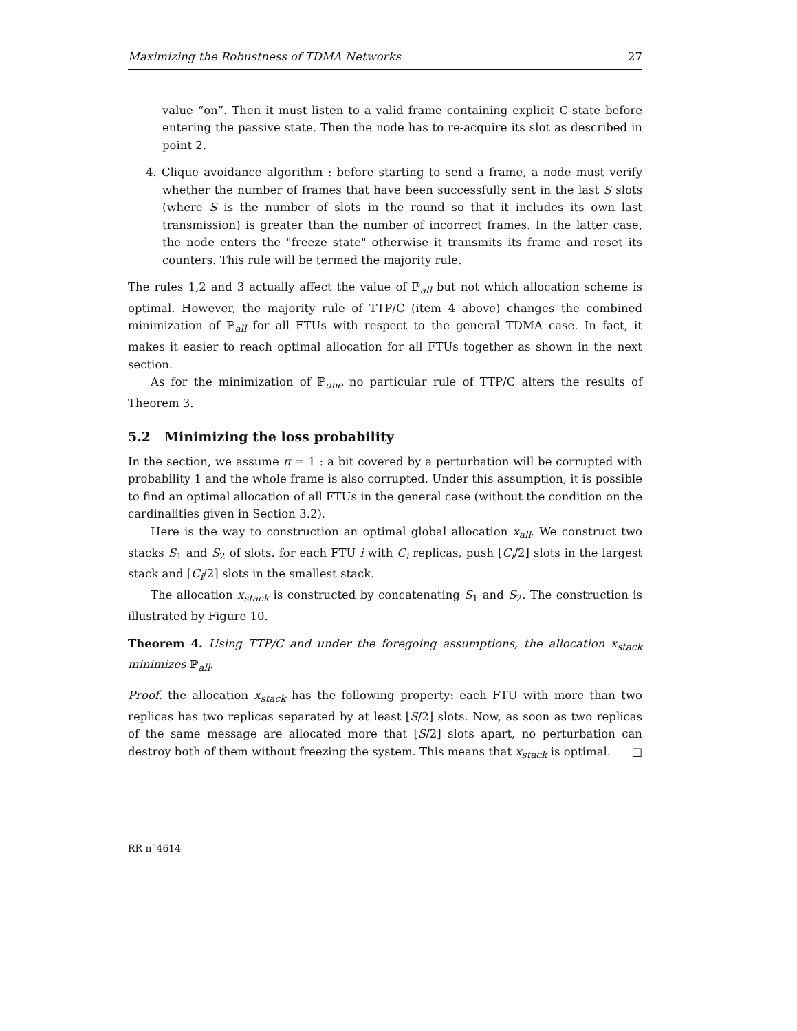Maximizing the Robustness of TDMA Networks 27
value “on”. Then it must listen to a valid frame containing explicit C-state before entering the passive state. Then the node has to re-acquire its slot as described in point 2.
4. Clique avoidance algorithm : before starting to send a frame, a node must verify whether the number of frames that have been successfully sent in the last S slots (where S is the number of slots in the round so that it includes its own last transmission) is greater than the number of incorrect frames. In the latter case, the node enters the "freeze state" otherwise it transmits its frame and reset its counters. This rule will be termed the majority rule.
The rules 1,2 and 3 actually affect the value of ℙ<sub>all</sub> but not which allocation scheme is optimal. However, the majority rule of TTP/C (item 4 above) changes the combined minimization of ℙ<sub>all</sub> for all FTUs with respect to the general TDMA case. In fact, it makes it easier to reach optimal allocation for all FTUs together as shown in the next section.
As for the minimization of ℙ<sub>one</sub> no particular rule of TTP/C alters the results of Theorem 3.
5.2 Minimizing the loss probability
In the section, we assume π = 1 : a bit covered by a perturbation will be corrupted with probability 1 and the whole frame is also corrupted. Under this assumption, it is possible to find an optimal allocation of all FTUs in the general case (without the condition on the cardinalities given in Section 3.2).
Here is the way to construction an optimal global allocation x<sub>all</sub>. We construct two stacks S<sub>1</sub> and S<sub>2</sub> of slots. for each FTU i with C<sub>i</sub> replicas, push ⌊C<sub>i</sub>/2⌋ slots in the largest stack and ⌈C<sub>i</sub>/2⌉ slots in the smallest stack.
The allocation x<sub>stack</sub> is constructed by concatenating S<sub>1</sub> and S<sub>2</sub>. The construction is illustrated by Figure 10.
Theorem 4. Using TTP/C and under the foregoing assumptions, the allocation x<sub>stack</sub> minimizes ℙ<sub>all</sub>.
Proof. the allocation x<sub>stack</sub> has the following property: each FTU with more than two replicas has two replicas separated by at least ⌊S/2⌋ slots. Now, as soon as two replicas of the same message are allocated more that ⌊S/2⌋ slots apart, no perturbation can destroy both of them without freezing the system. This means that x<sub>stack</sub> is optimal. □
RR n°4614